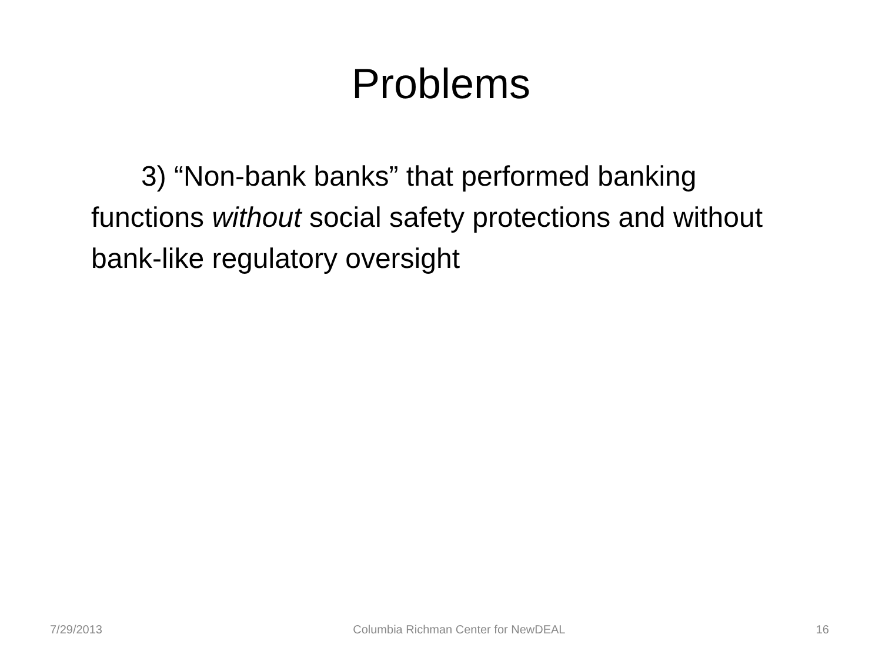Problems
3) “Non-bank banks” that performed banking functions without social safety protections and without bank-like regulatory oversight
7/29/2013 Columbia Richman Center for NewDEAL 16